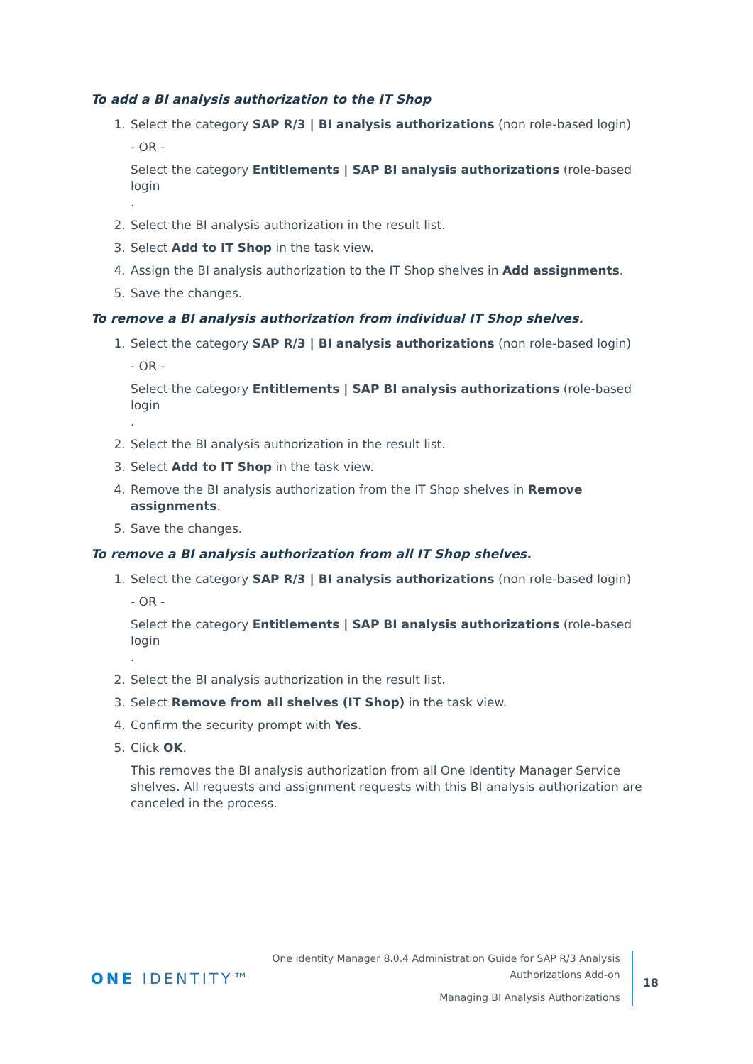To add a BI analysis authorization to the IT Shop
1. Select the category SAP R/3 | BI analysis authorizations (non role-based login)
- OR -
Select the category Entitlements | SAP BI analysis authorizations (role-based login
.
2. Select the BI analysis authorization in the result list.
3. Select Add to IT Shop in the task view.
4. Assign the BI analysis authorization to the IT Shop shelves in Add assignments.
5. Save the changes.
To remove a BI analysis authorization from individual IT Shop shelves.
1. Select the category SAP R/3 | BI analysis authorizations (non role-based login)
- OR -
Select the category Entitlements | SAP BI analysis authorizations (role-based login
.
2. Select the BI analysis authorization in the result list.
3. Select Add to IT Shop in the task view.
4. Remove the BI analysis authorization from the IT Shop shelves in Remove assignments.
5. Save the changes.
To remove a BI analysis authorization from all IT Shop shelves.
1. Select the category SAP R/3 | BI analysis authorizations (non role-based login)
- OR -
Select the category Entitlements | SAP BI analysis authorizations (role-based login
.
2. Select the BI analysis authorization in the result list.
3. Select Remove from all shelves (IT Shop) in the task view.
4. Confirm the security prompt with Yes.
5. Click OK.
This removes the BI analysis authorization from all One Identity Manager Service shelves. All requests and assignment requests with this BI analysis authorization are canceled in the process.
ONE IDENTITY™
One Identity Manager 8.0.4 Administration Guide for SAP R/3 Analysis
Authorizations Add-on
Managing BI Analysis Authorizations
18